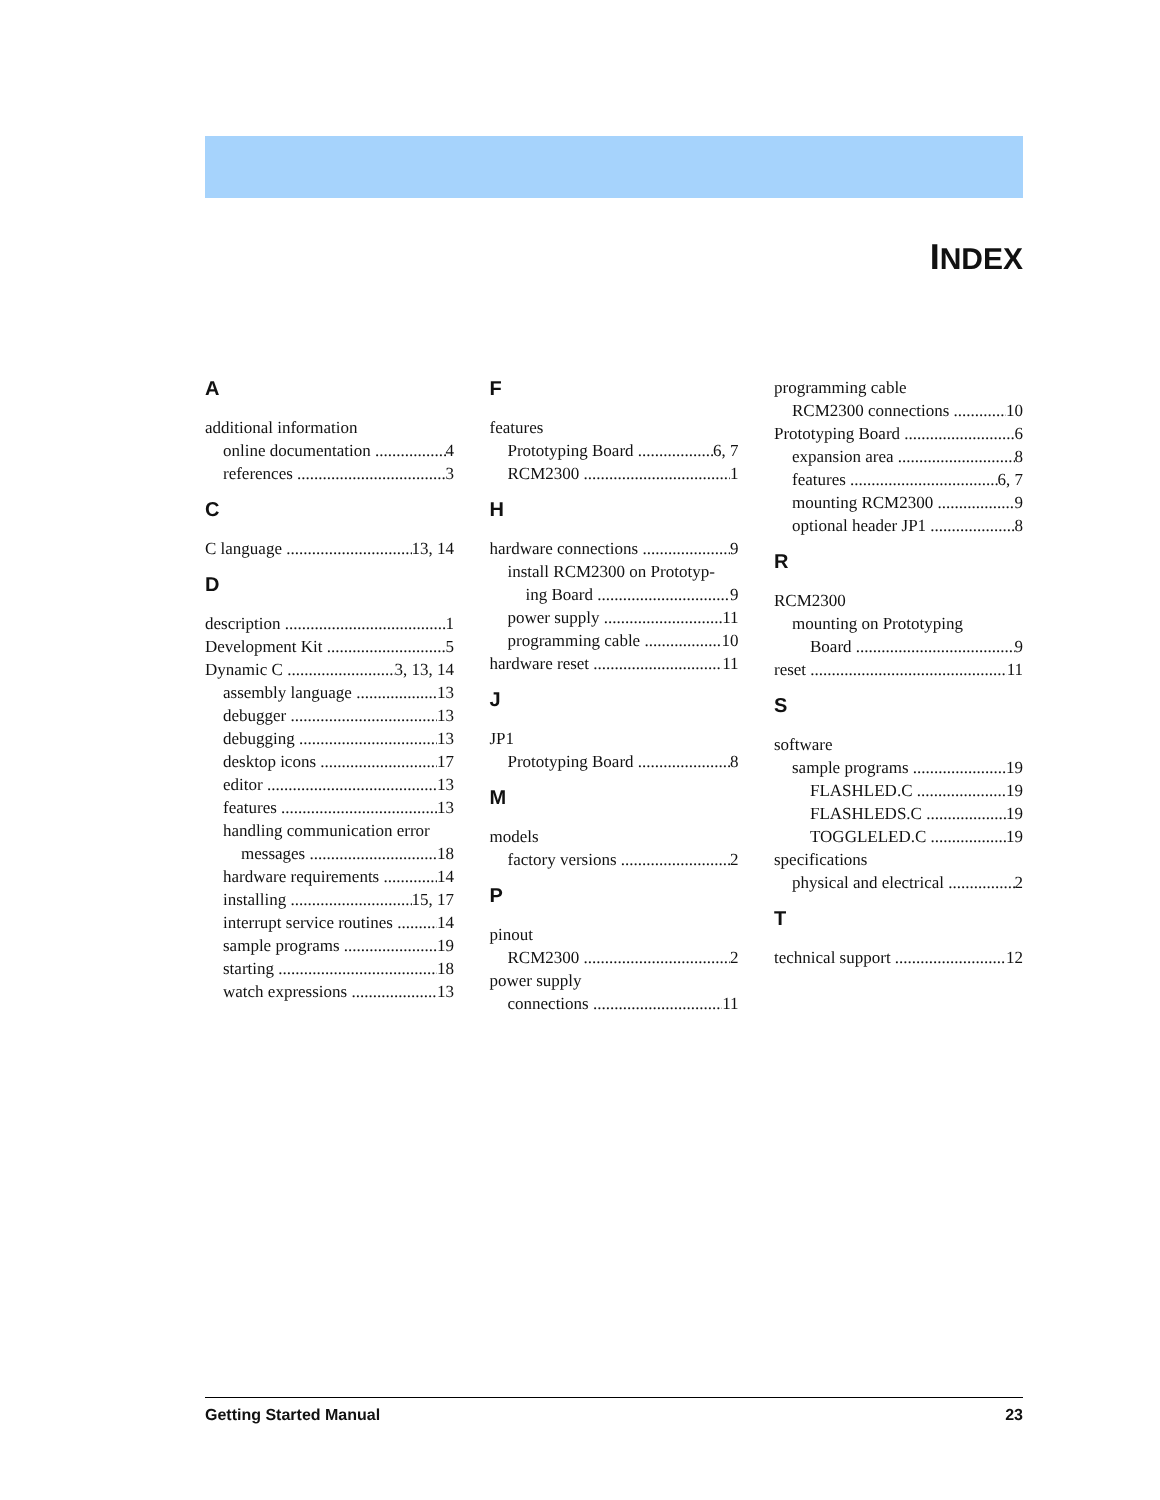INDEX
A
additional information
online documentation 4
references 3
C
C language 13, 14
D
description 1
Development Kit 5
Dynamic C 3, 13, 14
assembly language 13
debugger 13
debugging 13
desktop icons 17
editor 13
features 13
handling communication error
messages 18
hardware requirements 14
installing 15, 17
interrupt service routines 14
sample programs 19
starting 18
watch expressions 13
F
features
Prototyping Board 6, 7
RCM2300 1
H
hardware connections 9
install RCM2300 on Prototyp-
ing Board 9
power supply 11
programming cable 10
hardware reset 11
J
JP1
Prototyping Board 8
M
models
factory versions 2
P
pinout
RCM2300 2
power supply
connections 11
programming cable
RCM2300 connections 10
Prototyping Board 6
expansion area 8
features 6, 7
mounting RCM2300 9
optional header JP1 8
R
RCM2300
mounting on Prototyping
Board 9
reset 11
S
software
sample programs 19
FLASHLED.C 19
FLASHLEDS.C 19
TOGGLELED.C 19
specifications
physical and electrical 2
T
technical support 12
Getting Started Manual 23